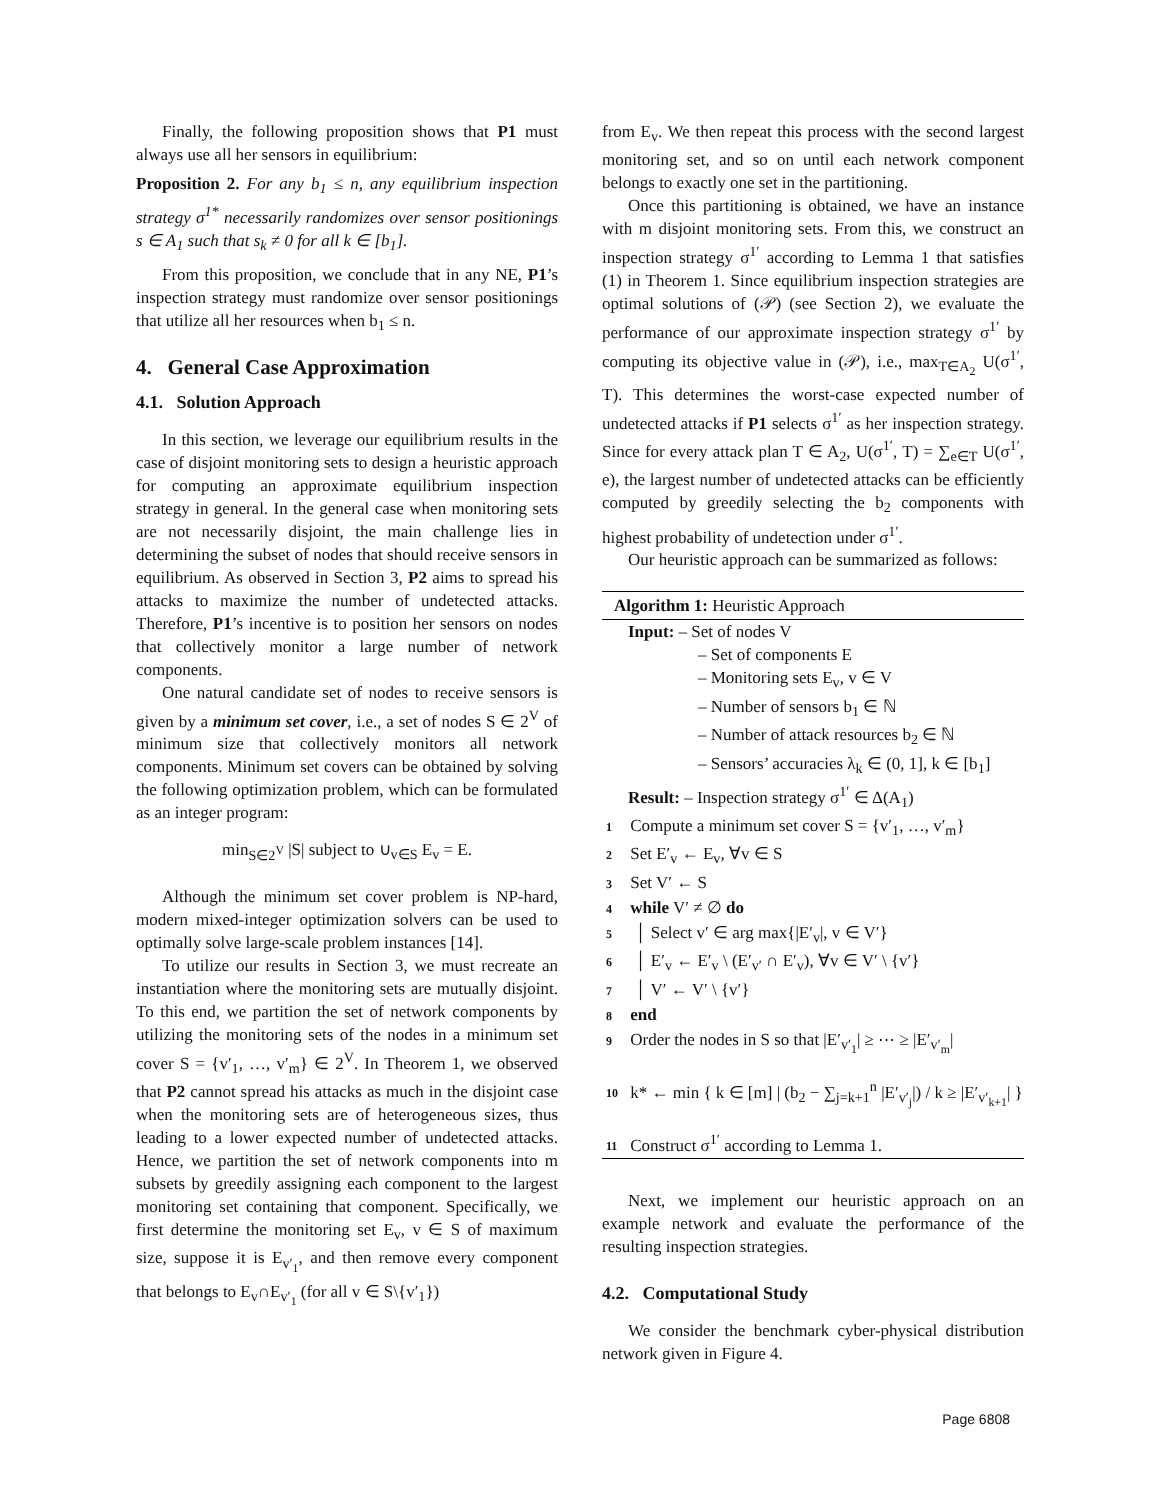Finally, the following proposition shows that P1 must always use all her sensors in equilibrium:
Proposition 2. For any b<sub>1</sub> ≤ n, any equilibrium inspection strategy σ<sup>1*</sup> necessarily randomizes over sensor positionings s ∈ A<sub>1</sub> such that s<sub>k</sub> ≠ 0 for all k ∈ [b<sub>1</sub>].
From this proposition, we conclude that in any NE, P1’s inspection strategy must randomize over sensor positionings that utilize all her resources when b<sub>1</sub> ≤ n.
4. General Case Approximation
4.1. Solution Approach
In this section, we leverage our equilibrium results in the case of disjoint monitoring sets to design a heuristic approach for computing an approximate equilibrium inspection strategy in general. In the general case when monitoring sets are not necessarily disjoint, the main challenge lies in determining the subset of nodes that should receive sensors in equilibrium. As observed in Section 3, P2 aims to spread his attacks to maximize the number of undetected attacks. Therefore, P1’s incentive is to position her sensors on nodes that collectively monitor a large number of network components.
One natural candidate set of nodes to receive sensors is given by a minimum set cover, i.e., a set of nodes S ∈ 2<sup>V</sup> of minimum size that collectively monitors all network components. Minimum set covers can be obtained by solving the following optimization problem, which can be formulated as an integer program:
min<sub>S∈2<sup>V</sup></sub> |S| subject to ∪<sub>v∈S</sub> E<sub>v</sub> = E.
Although the minimum set cover problem is NP-hard, modern mixed-integer optimization solvers can be used to optimally solve large-scale problem instances [14].
To utilize our results in Section 3, we must recreate an instantiation where the monitoring sets are mutually disjoint. To this end, we partition the set of network components by utilizing the monitoring sets of the nodes in a minimum set cover S = {v′<sub>1</sub>, …, v′<sub>m</sub>} ∈ 2<sup>V</sup>. In Theorem 1, we observed that P2 cannot spread his attacks as much in the disjoint case when the monitoring sets are of heterogeneous sizes, thus leading to a lower expected number of undetected attacks. Hence, we partition the set of network components into m subsets by greedily assigning each component to the largest monitoring set containing that component. Specifically, we first determine the monitoring set E<sub>v</sub>, v ∈ S of maximum size, suppose it is E<sub>v′<sub>1</sub></sub>, and then remove every component that belongs to E<sub>v</sub>∩E<sub>v′<sub>1</sub></sub> (for all v ∈ S\{v′<sub>1</sub>})
from E<sub>v</sub>. We then repeat this process with the second largest monitoring set, and so on until each network component belongs to exactly one set in the partitioning.
Once this partitioning is obtained, we have an instance with m disjoint monitoring sets. From this, we construct an inspection strategy σ<sup>1′</sup> according to Lemma 1 that satisfies (1) in Theorem 1. Since equilibrium inspection strategies are optimal solutions of (𝒫) (see Section 2), we evaluate the performance of our approximate inspection strategy σ<sup>1′</sup> by computing its objective value in (𝒫), i.e., max<sub>T∈A<sub>2</sub></sub> U(σ<sup>1′</sup>, T). This determines the worst-case expected number of undetected attacks if P1 selects σ<sup>1′</sup> as her inspection strategy. Since for every attack plan T ∈ A<sub>2</sub>, U(σ<sup>1′</sup>, T) = ∑<sub>e∈T</sub> U(σ<sup>1′</sup>, e), the largest number of undetected attacks can be efficiently computed by greedily selecting the b<sub>2</sub> components with highest probability of undetection under σ<sup>1′</sup>.
Our heuristic approach can be summarized as follows:
Algorithm 1: Heuristic Approach
Input: – Set of nodes V
– Set of components E
– Monitoring sets E<sub>v</sub>, v ∈ V
– Number of sensors b<sub>1</sub> ∈ ℕ
– Number of attack resources b<sub>2</sub> ∈ ℕ
– Sensors’ accuracies λ<sub>k</sub> ∈ (0, 1], k ∈ [b<sub>1</sub>]
Result: – Inspection strategy σ<sup>1′</sup> ∈ Δ(A<sub>1</sub>)
1 Compute a minimum set cover S = {v′<sub>1</sub>, …, v′<sub>m</sub>}
2 Set E′<sub>v</sub> ← E<sub>v</sub>, ∀v ∈ S
3 Set V′ ← S
4 while V′ ≠ ∅ do
5 │ Select v′ ∈ arg max{|E′<sub>v</sub>|, v ∈ V′}
6 │ E′<sub>v</sub> ← E′<sub>v</sub> \ (E′<sub>v′</sub> ∩ E′<sub>v</sub>), ∀v ∈ V′ \ {v′}
7 │ V′ ← V′ \ {v′}
8 end
9 Order the nodes in S so that |E′<sub>v′<sub>1</sub></sub>| ≥ ⋯ ≥ |E′<sub>v′<sub>m</sub></sub>|
10 k* ← min { k ∈ [m] | (b<sub>2</sub> − ∑<sub>j=k+1</sub><sup>n</sup> |E′<sub>v′<sub>j</sub></sub>|) / k ≥ |E′<sub>v′<sub>k+1</sub></sub>| }
11 Construct σ<sup>1′</sup> according to Lemma 1.
Next, we implement our heuristic approach on an example network and evaluate the performance of the resulting inspection strategies.
4.2. Computational Study
We consider the benchmark cyber-physical distribution network given in Figure 4.
Page 6808